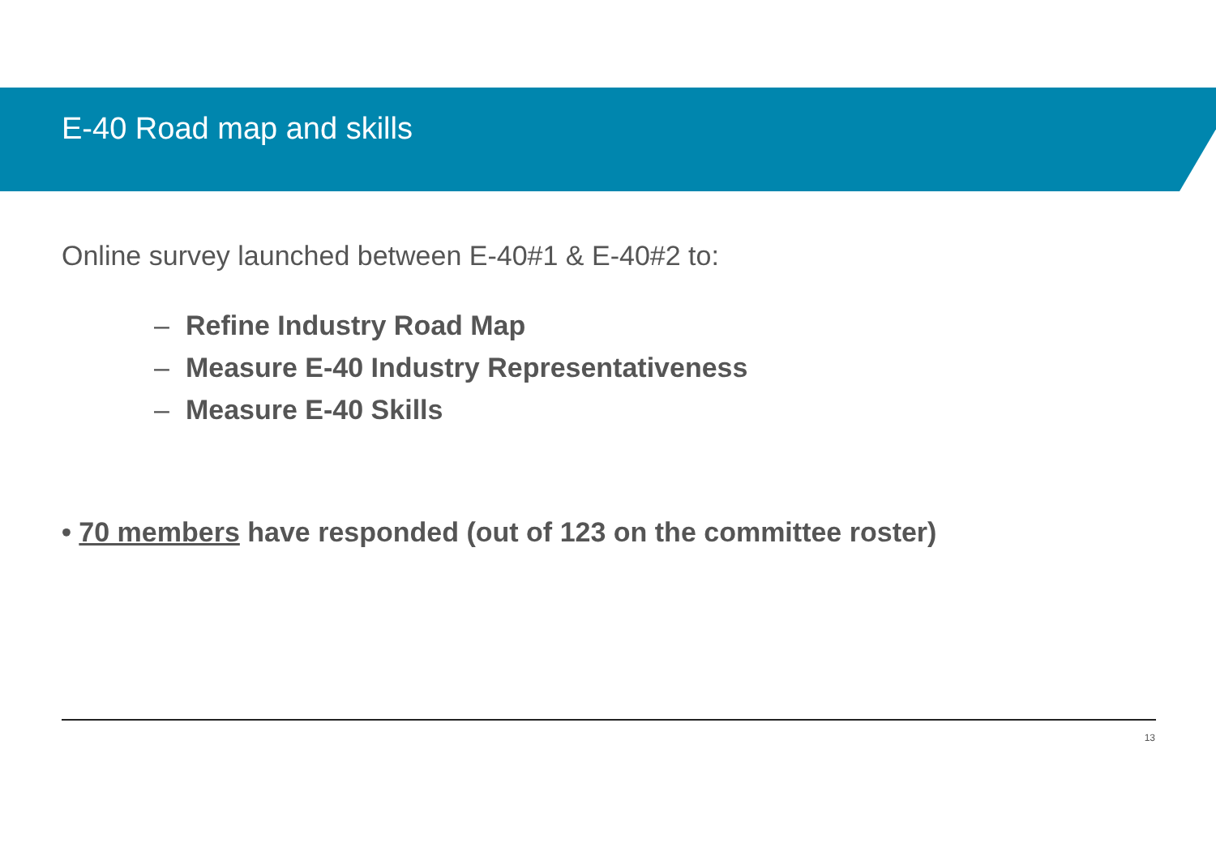E-40 Road map and skills
Online survey launched between E-40#1 & E-40#2 to:
– Refine Industry Road Map
– Measure E-40 Industry Representativeness
– Measure E-40 Skills
• 70 members have responded (out of 123 on the committee roster)
13